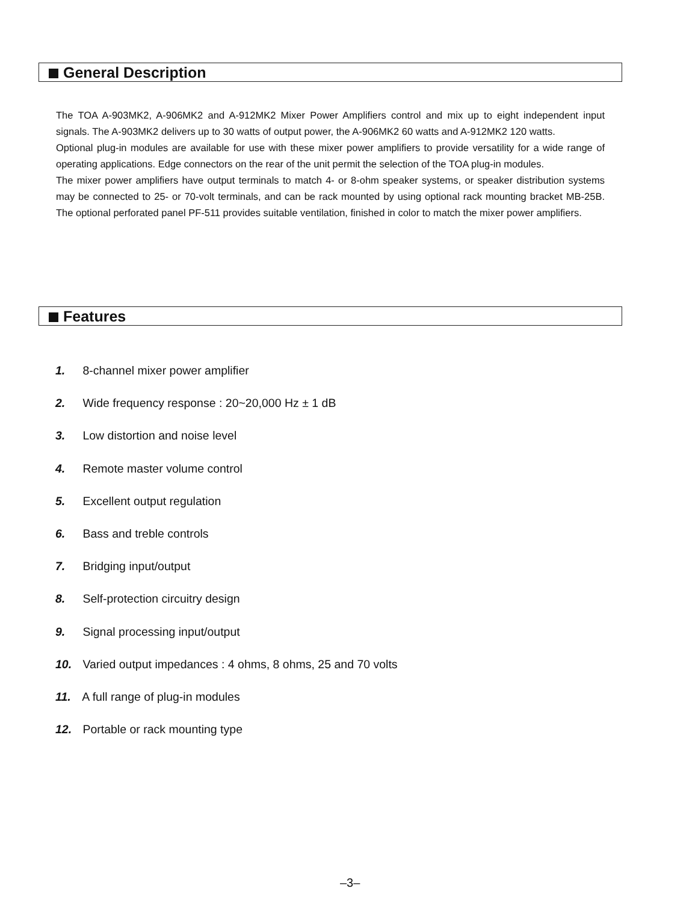General Description
The TOA A-903MK2, A-906MK2 and A-912MK2 Mixer Power Amplifiers control and mix up to eight independent input signals. The A-903MK2 delivers up to 30 watts of output power, the A-906MK2 60 watts and A-912MK2 120 watts.
Optional plug-in modules are available for use with these mixer power amplifiers to provide versatility for a wide range of operating applications. Edge connectors on the rear of the unit permit the selection of the TOA plug-in modules.
The mixer power amplifiers have output terminals to match 4- or 8-ohm speaker systems, or speaker distribution systems may be connected to 25- or 70-volt terminals, and can be rack mounted by using optional rack mounting bracket MB-25B. The optional perforated panel PF-511 provides suitable ventilation, finished in color to match the mixer power amplifiers.
Features
1. 8-channel mixer power amplifier
2. Wide frequency response : 20~20,000 Hz ± 1 dB
3. Low distortion and noise level
4. Remote master volume control
5. Excellent output regulation
6. Bass and treble controls
7. Bridging input/output
8. Self-protection circuitry design
9. Signal processing input/output
10. Varied output impedances : 4 ohms, 8 ohms, 25 and 70 volts
11. A full range of plug-in modules
12. Portable or rack mounting type
–3–